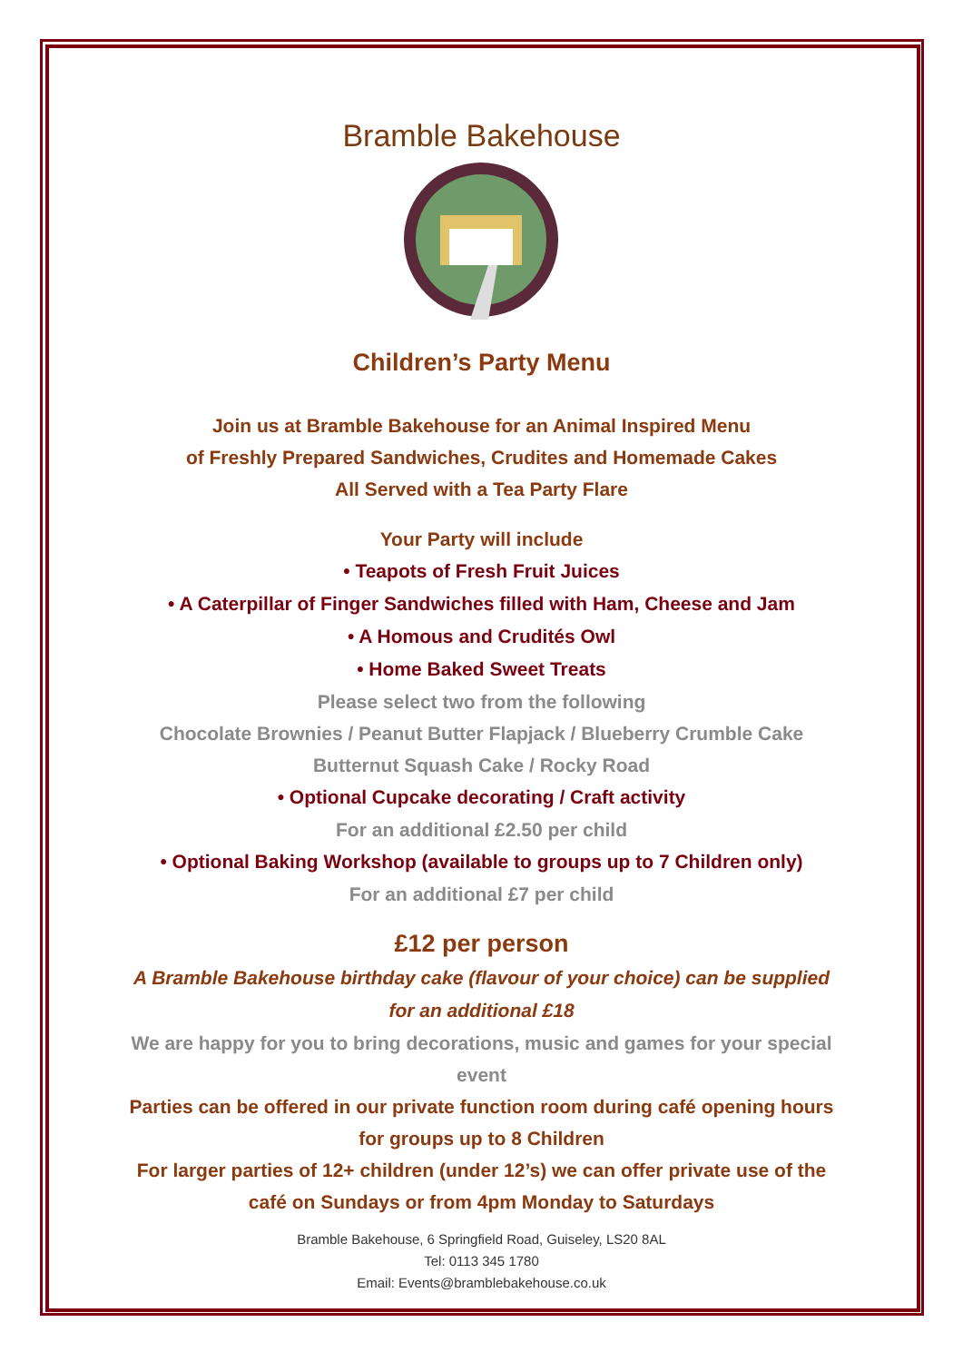Bramble Bakehouse
Children’s Party Menu
Join us at Bramble Bakehouse for an Animal Inspired Menu
of Freshly Prepared Sandwiches, Crudites and Homemade Cakes
All Served with a Tea Party Flare
Your Party will include
• Teapots of Fresh Fruit Juices
• A Caterpillar of Finger Sandwiches filled with Ham, Cheese and Jam
• A Homous and Crudités Owl
• Home Baked Sweet Treats
Please select two from the following
Chocolate Brownies / Peanut Butter Flapjack / Blueberry Crumble Cake
Butternut Squash Cake / Rocky Road
• Optional Cupcake decorating / Craft activity
For an additional £2.50 per child
• Optional Baking Workshop (available to groups up to 7 Children only)
For an additional £7 per child
£12 per person
A Bramble Bakehouse birthday cake (flavour of your choice) can be supplied
for an additional £18
We are happy for you to bring decorations, music and games for your special
event
Parties can be offered in our private function room during café opening hours
for groups up to 8 Children
For larger parties of 12+ children (under 12’s) we can offer private use of the
café on Sundays or from 4pm Monday to Saturdays
Bramble Bakehouse, 6 Springfield Road, Guiseley, LS20 8AL
Tel: 0113 345 1780
Email: Events@bramblebakehouse.co.uk